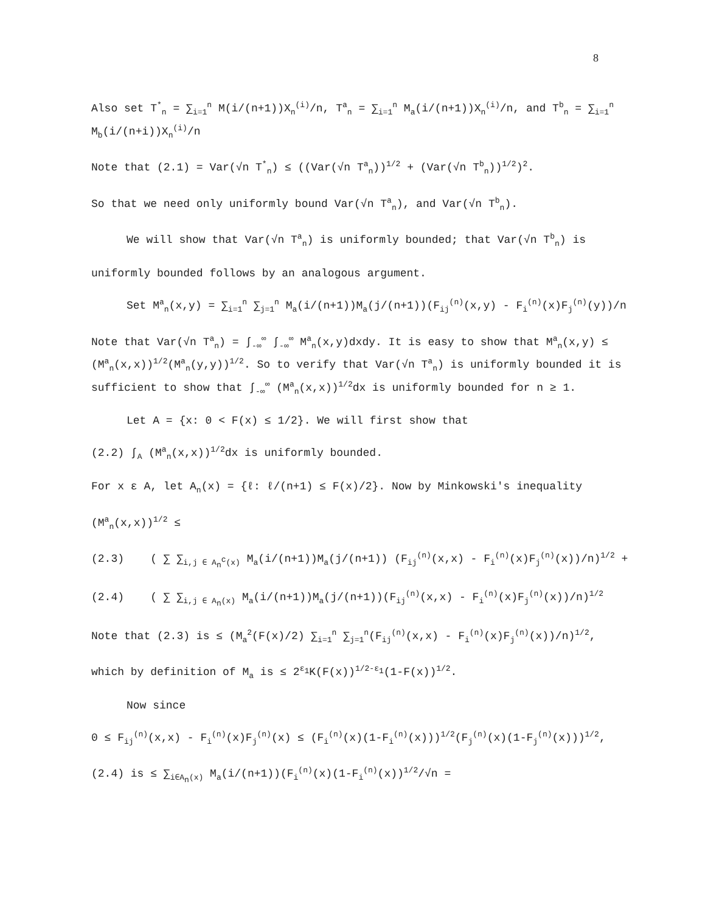8
Also set T<sup>*</sup><sub>n</sub> = ∑<sub>i=1</sub><sup>n</sup> M(i/(n+1))X<sub>n</sub><sup>(i)</sup>/n, T<sup>a</sup><sub>n</sub> = ∑<sub>i=1</sub><sup>n</sup> M<sub>a</sub>(i/(n+1))X<sub>n</sub><sup>(i)</sup>/n, and T<sup>b</sup><sub>n</sub> = ∑<sub>i=1</sub><sup>n</sup> M<sub>b</sub>(i/(n+i))X<sub>n</sub><sup>(i)</sup>/n
Note that (2.1) = Var(√n T<sup>*</sup><sub>n</sub>) ≤ ((Var(√n T<sup>a</sup><sub>n</sub>))<sup>1/2</sup> + (Var(√n T<sup>b</sup><sub>n</sub>))<sup>1/2</sup>)<sup>2</sup>.
So that we need only uniformly bound Var(√n T<sup>a</sup><sub>n</sub>), and Var(√n T<sup>b</sup><sub>n</sub>).
We will show that Var(√n T<sup>a</sup><sub>n</sub>) is uniformly bounded; that Var(√n T<sup>b</sup><sub>n</sub>) is
uniformly bounded follows by an analogous argument.
Set M<sup>a</sup><sub>n</sub>(x,y) = ∑<sub>i=1</sub><sup>n</sup> ∑<sub>j=1</sub><sup>n</sup> M<sub>a</sub>(i/(n+1))M<sub>a</sub>(j/(n+1))(F<sub>ij</sub><sup>(n)</sup>(x,y) - F<sub>i</sub><sup>(n)</sup>(x)F<sub>j</sub><sup>(n)</sup>(y))/n
Note that Var(√n T<sup>a</sup><sub>n</sub>) = ∫<sub>-∞</sub><sup>∞</sup> ∫<sub>-∞</sub><sup>∞</sup> M<sup>a</sup><sub>n</sub>(x,y)dxdy. It is easy to show that M<sup>a</sup><sub>n</sub>(x,y) ≤ (M<sup>a</sup><sub>n</sub>(x,x))<sup>1/2</sup>(M<sup>a</sup><sub>n</sub>(y,y))<sup>1/2</sup>. So to verify that Var(√n T<sup>a</sup><sub>n</sub>) is uniformly bounded it is sufficient to show that ∫<sub>-∞</sub><sup>∞</sup> (M<sup>a</sup><sub>n</sub>(x,x))<sup>1/2</sup>dx is uniformly bounded for n ≥ 1.
Let A = {x: 0 < F(x) ≤ 1/2}. We will first show that
(2.2) ∫<sub>A</sub> (M<sup>a</sup><sub>n</sub>(x,x))<sup>1/2</sup>dx is uniformly bounded.
For x ε A, let A<sub>n</sub>(x) = {ℓ: ℓ/(n+1) ≤ F(x)/2}. Now by Minkowski's inequality
(M<sup>a</sup><sub>n</sub>(x,x))<sup>1/2</sup> ≤
(2.3) ( ∑ ∑<sub>i,j ∈ A<sub>n</sub><sup>c</sup>(x)</sub> M<sub>a</sub>(i/(n+1))M<sub>a</sub>(j/(n+1)) (F<sub>ij</sub><sup>(n)</sup>(x,x) - F<sub>i</sub><sup>(n)</sup>(x)F<sub>j</sub><sup>(n)</sup>(x))/n)<sup>1/2</sup> +
(2.4) ( ∑ ∑<sub>i,j ∈ A<sub>n</sub>(x)</sub> M<sub>a</sub>(i/(n+1))M<sub>a</sub>(j/(n+1))(F<sub>ij</sub><sup>(n)</sup>(x,x) - F<sub>i</sub><sup>(n)</sup>(x)F<sub>j</sub><sup>(n)</sup>(x))/n)<sup>1/2</sup>
Note that (2.3) is ≤ (M<sub>a</sub><sup>2</sup>(F(x)/2) ∑<sub>i=1</sub><sup>n</sup> ∑<sub>j=1</sub><sup>n</sup>(F<sub>ij</sub><sup>(n)</sup>(x,x) - F<sub>i</sub><sup>(n)</sup>(x)F<sub>j</sub><sup>(n)</sup>(x))/n)<sup>1/2</sup>,
which by definition of M<sub>a</sub> is ≤ 2<sup>ε<sub>1</sub></sup>K(F(x))<sup>1/2-ε<sub>1</sub></sup>(1-F(x))<sup>1/2</sup>.
Now since
0 ≤ F<sub>ij</sub><sup>(n)</sup>(x,x) - F<sub>i</sub><sup>(n)</sup>(x)F<sub>j</sub><sup>(n)</sup>(x) ≤ (F<sub>i</sub><sup>(n)</sup>(x)(1-F<sub>i</sub><sup>(n)</sup>(x)))<sup>1/2</sup>(F<sub>j</sub><sup>(n)</sup>(x)(1-F<sub>j</sub><sup>(n)</sup>(x)))<sup>1/2</sup>,
(2.4) is ≤ ∑<sub>i∈A<sub>n</sub>(x)</sub> M<sub>a</sub>(i/(n+1))(F<sub>i</sub><sup>(n)</sup>(x)(1-F<sub>i</sub><sup>(n)</sup>(x))<sup>1/2</sup>/√n =